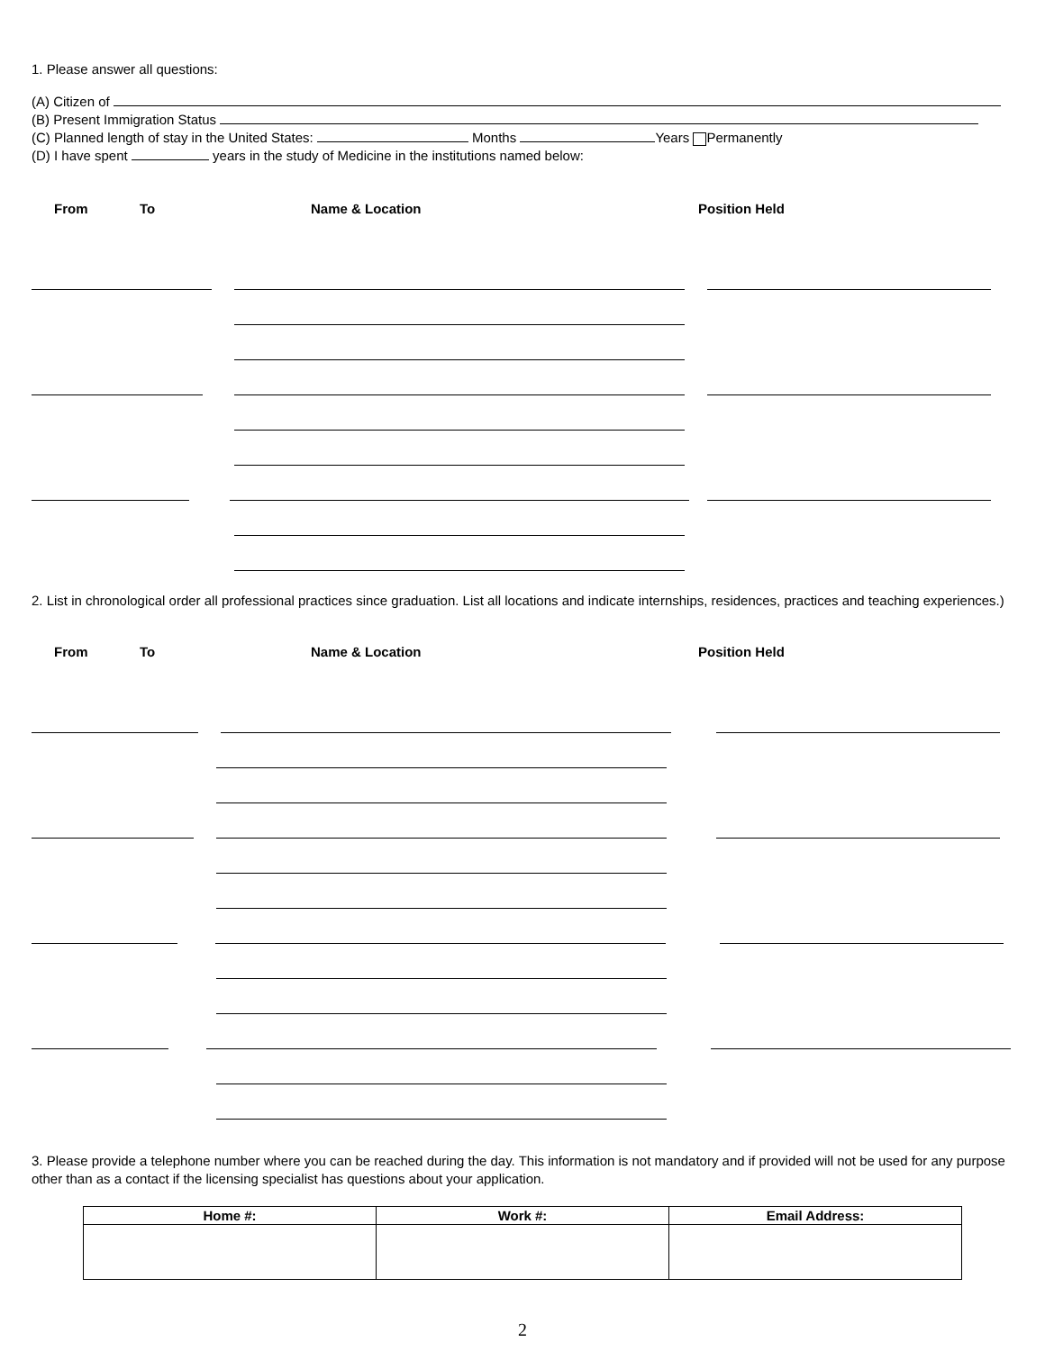1. Please answer all questions:
(A) Citizen of
(B) Present Immigration Status
(C) Planned length of stay in the United States: Months Years Permanently
(D) I have spent years in the study of Medicine in the institutions named below:
From To Name & Location Position Held
2. List in chronological order all professional practices since graduation. List all locations and indicate internships, residences, practices and teaching experiences.)
From To Name & Location Position Held
3. Please provide a telephone number where you can be reached during the day. This information is not mandatory and if provided will not be used for any purpose other than as a contact if the licensing specialist has questions about your application.
| Home #: | Work #: | Email Address: |
| --- | --- | --- |
2